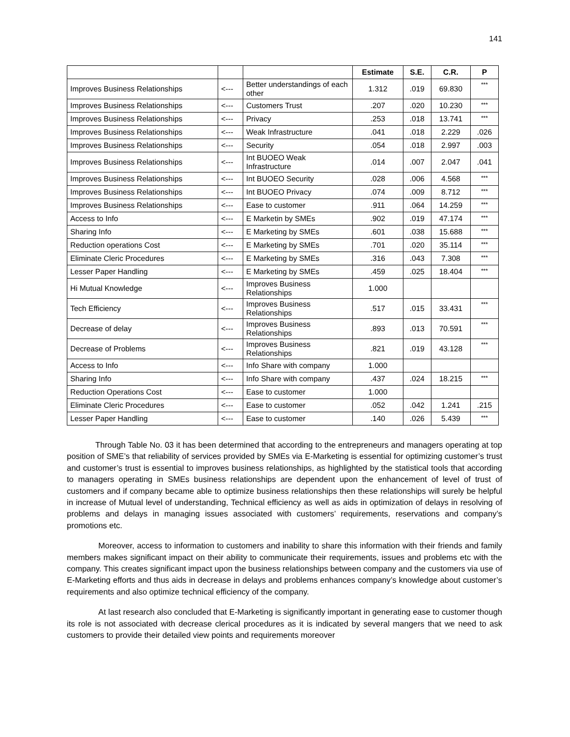141
| | | | Estimate | S.E. | C.R. | P |
| --- | --- | --- | --- | --- | --- | --- |
| Improves Business Relationships | <--- | Better understandings of each other | 1.312 | .019 | 69.830 | *** |
| Improves Business Relationships | <--- | Customers Trust | .207 | .020 | 10.230 | *** |
| Improves Business Relationships | <--- | Privacy | .253 | .018 | 13.741 | *** |
| Improves Business Relationships | <--- | Weak Infrastructure | .041 | .018 | 2.229 | .026 |
| Improves Business Relationships | <--- | Security | .054 | .018 | 2.997 | .003 |
| Improves Business Relationships | <--- | Int BUOEO Weak Infrastructure | .014 | .007 | 2.047 | .041 |
| Improves Business Relationships | <--- | Int BUOEO Security | .028 | .006 | 4.568 | *** |
| Improves Business Relationships | <--- | Int BUOEO Privacy | .074 | .009 | 8.712 | *** |
| Improves Business Relationships | <--- | Ease to customer | .911 | .064 | 14.259 | *** |
| Access to Info | <--- | E Marketin by SMEs | .902 | .019 | 47.174 | *** |
| Sharing Info | <--- | E Marketing by SMEs | .601 | .038 | 15.688 | *** |
| Reduction operations Cost | <--- | E Marketing by SMEs | .701 | .020 | 35.114 | *** |
| Eliminate Cleric Procedures | <--- | E Marketing by SMEs | .316 | .043 | 7.308 | *** |
| Lesser Paper Handling | <--- | E Marketing by SMEs | .459 | .025 | 18.404 | *** |
| Hi Mutual Knowledge | <--- | Improves Business Relationships | 1.000 | | | |
| Tech Efficiency | <--- | Improves Business Relationships | .517 | .015 | 33.431 | *** |
| Decrease of delay | <--- | Improves Business Relationships | .893 | .013 | 70.591 | *** |
| Decrease of Problems | <--- | Improves Business Relationships | .821 | .019 | 43.128 | *** |
| Access to Info | <--- | Info Share with company | 1.000 | | | |
| Sharing Info | <--- | Info Share with company | .437 | .024 | 18.215 | *** |
| Reduction Operations Cost | <--- | Ease to customer | 1.000 | | | |
| Eliminate Cleric Procedures | <--- | Ease to customer | .052 | .042 | 1.241 | .215 |
| Lesser Paper Handling | <--- | Ease to customer | .140 | .026 | 5.439 | *** |
Through Table No. 03 it has been determined that according to the entrepreneurs and managers operating at top position of SME’s that reliability of services provided by SMEs via E-Marketing is essential for optimizing customer’s trust and customer’s trust is essential to improves business relationships, as highlighted by the statistical tools that according to managers operating in SMEs business relationships are dependent upon the enhancement of level of trust of customers and if company became able to optimize business relationships then these relationships will surely be helpful in increase of Mutual level of understanding, Technical efficiency as well as aids in optimization of delays in resolving of problems and delays in managing issues associated with customers’ requirements, reservations and company’s promotions etc.
Moreover, access to information to customers and inability to share this information with their friends and family members makes significant impact on their ability to communicate their requirements, issues and problems etc with the company. This creates significant impact upon the business relationships between company and the customers via use of E-Marketing efforts and thus aids in decrease in delays and problems enhances company’s knowledge about customer’s requirements and also optimize technical efficiency of the company.
At last research also concluded that E-Marketing is significantly important in generating ease to customer though its role is not associated with decrease clerical procedures as it is indicated by several mangers that we need to ask customers to provide their detailed view points and requirements moreover